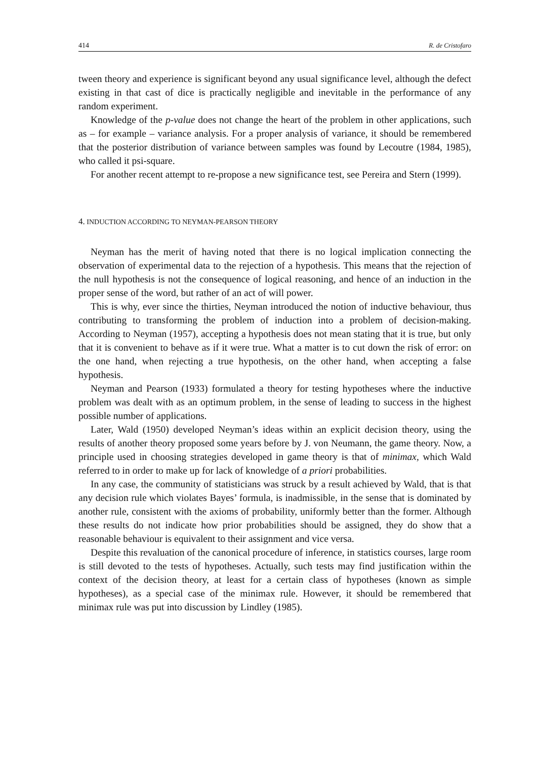414 R. de Cristofaro
tween theory and experience is significant beyond any usual significance level, although the defect existing in that cast of dice is practically negligible and inevitable in the performance of any random experiment.
Knowledge of the p-value does not change the heart of the problem in other applications, such as – for example – variance analysis. For a proper analysis of variance, it should be remembered that the posterior distribution of variance between samples was found by Lecoutre (1984, 1985), who called it psi-square.
For another recent attempt to re-propose a new significance test, see Pereira and Stern (1999).
4. INDUCTION ACCORDING TO NEYMAN-PEARSON THEORY
Neyman has the merit of having noted that there is no logical implication connecting the observation of experimental data to the rejection of a hypothesis. This means that the rejection of the null hypothesis is not the consequence of logical reasoning, and hence of an induction in the proper sense of the word, but rather of an act of will power.
This is why, ever since the thirties, Neyman introduced the notion of inductive behaviour, thus contributing to transforming the problem of induction into a problem of decision-making. According to Neyman (1957), accepting a hypothesis does not mean stating that it is true, but only that it is convenient to behave as if it were true. What a matter is to cut down the risk of error: on the one hand, when rejecting a true hypothesis, on the other hand, when accepting a false hypothesis.
Neyman and Pearson (1933) formulated a theory for testing hypotheses where the inductive problem was dealt with as an optimum problem, in the sense of leading to success in the highest possible number of applications.
Later, Wald (1950) developed Neyman’s ideas within an explicit decision theory, using the results of another theory proposed some years before by J. von Neumann, the game theory. Now, a principle used in choosing strategies developed in game theory is that of minimax, which Wald referred to in order to make up for lack of knowledge of a priori probabilities.
In any case, the community of statisticians was struck by a result achieved by Wald, that is that any decision rule which violates Bayes’ formula, is inadmissible, in the sense that is dominated by another rule, consistent with the axioms of probability, uniformly better than the former. Although these results do not indicate how prior probabilities should be assigned, they do show that a reasonable behaviour is equivalent to their assignment and vice versa.
Despite this revaluation of the canonical procedure of inference, in statistics courses, large room is still devoted to the tests of hypotheses. Actually, such tests may find justification within the context of the decision theory, at least for a certain class of hypotheses (known as simple hypotheses), as a special case of the minimax rule. However, it should be remembered that minimax rule was put into discussion by Lindley (1985).